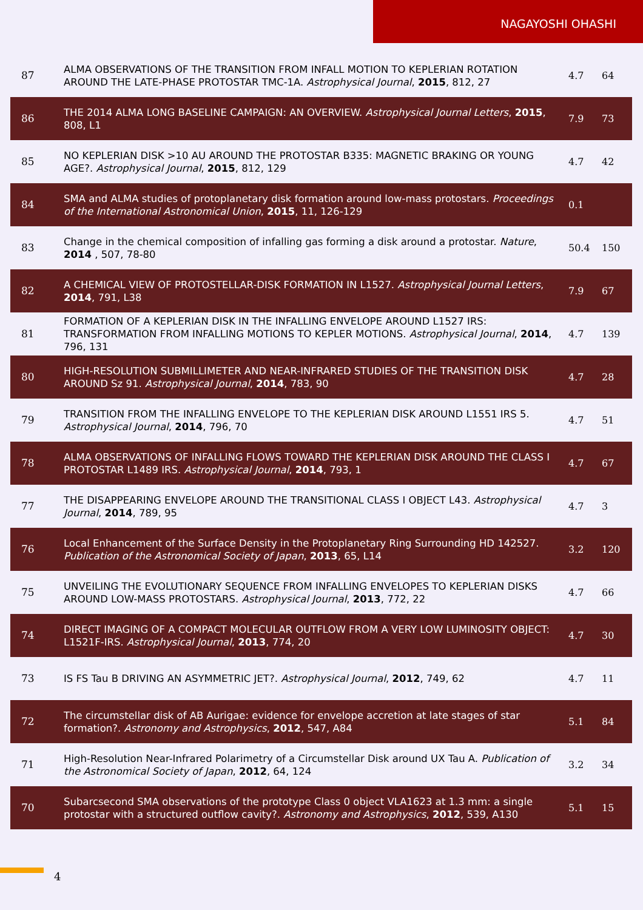NAGAYOSHI OHASHI
| 87 | ALMA OBSERVATIONS OF THE TRANSITION FROM INFALL MOTION TO KEPLERIAN ROTATION AROUND THE LATE-PHASE PROTOSTAR TMC-1A. Astrophysical Journal , 2015 , 812, 27 | 4.7 | 64 |
| 86 | THE 2014 ALMA LONG BASELINE CAMPAIGN: AN OVERVIEW. Astrophysical Journal Letters , 2015 , 808, L1 | 7.9 | 73 |
| 85 | NO KEPLERIAN DISK >10 AU AROUND THE PROTOSTAR B335: MAGNETIC BRAKING OR YOUNG AGE?. Astrophysical Journal , 2015 , 812, 129 | 4.7 | 42 |
| 84 | SMA and ALMA studies of protoplanetary disk formation around low-mass protostars. Proceedings of the International Astronomical Union , 2015 , 11, 126-129 | 0.1 | |
| 83 | Change in the chemical composition of infalling gas forming a disk around a protostar. Nature , 2014 , 507, 78-80 | 50.4 | 150 |
| 82 | A CHEMICAL VIEW OF PROTOSTELLAR-DISK FORMATION IN L1527. Astrophysical Journal Letters , 2014 , 791, L38 | 7.9 | 67 |
| 81 | FORMATION OF A KEPLERIAN DISK IN THE INFALLING ENVELOPE AROUND L1527 IRS: TRANSFORMATION FROM INFALLING MOTIONS TO KEPLER MOTIONS. Astrophysical Journal , 2014 , 796, 131 | 4.7 | 139 |
| 80 | HIGH-RESOLUTION SUBMILLIMETER AND NEAR-INFRARED STUDIES OF THE TRANSITION DISK AROUND Sz 91. Astrophysical Journal , 2014 , 783, 90 | 4.7 | 28 |
| 79 | TRANSITION FROM THE INFALLING ENVELOPE TO THE KEPLERIAN DISK AROUND L1551 IRS 5. Astrophysical Journal , 2014 , 796, 70 | 4.7 | 51 |
| 78 | ALMA OBSERVATIONS OF INFALLING FLOWS TOWARD THE KEPLERIAN DISK AROUND THE CLASS I PROTOSTAR L1489 IRS. Astrophysical Journal , 2014 , 793, 1 | 4.7 | 67 |
| 77 | THE DISAPPEARING ENVELOPE AROUND THE TRANSITIONAL CLASS I OBJECT L43. Astrophysical Journal , 2014 , 789, 95 | 4.7 | 3 |
| 76 | Local Enhancement of the Surface Density in the Protoplanetary Ring Surrounding HD 142527. Publication of the Astronomical Society of Japan , 2013 , 65, L14 | 3.2 | 120 |
| 75 | UNVEILING THE EVOLUTIONARY SEQUENCE FROM INFALLING ENVELOPES TO KEPLERIAN DISKS AROUND LOW-MASS PROTOSTARS. Astrophysical Journal , 2013 , 772, 22 | 4.7 | 66 |
| 74 | DIRECT IMAGING OF A COMPACT MOLECULAR OUTFLOW FROM A VERY LOW LUMINOSITY OBJECT: L1521F-IRS. Astrophysical Journal , 2013 , 774, 20 | 4.7 | 30 |
| 73 | IS FS Tau B DRIVING AN ASYMMETRIC JET?. Astrophysical Journal , 2012 , 749, 62 | 4.7 | 11 |
| 72 | The circumstellar disk of AB Aurigae: evidence for envelope accretion at late stages of star formation?. Astronomy and Astrophysics , 2012 , 547, A84 | 5.1 | 84 |
| 71 | High-Resolution Near-Infrared Polarimetry of a Circumstellar Disk around UX Tau A. Publication of the Astronomical Society of Japan , 2012 , 64, 124 | 3.2 | 34 |
| 70 | Subarcsecond SMA observations of the prototype Class 0 object VLA1623 at 1.3 mm: a single protostar with a structured outflow cavity?. Astronomy and Astrophysics , 2012 , 539, A130 | 5.1 | 15 |
4